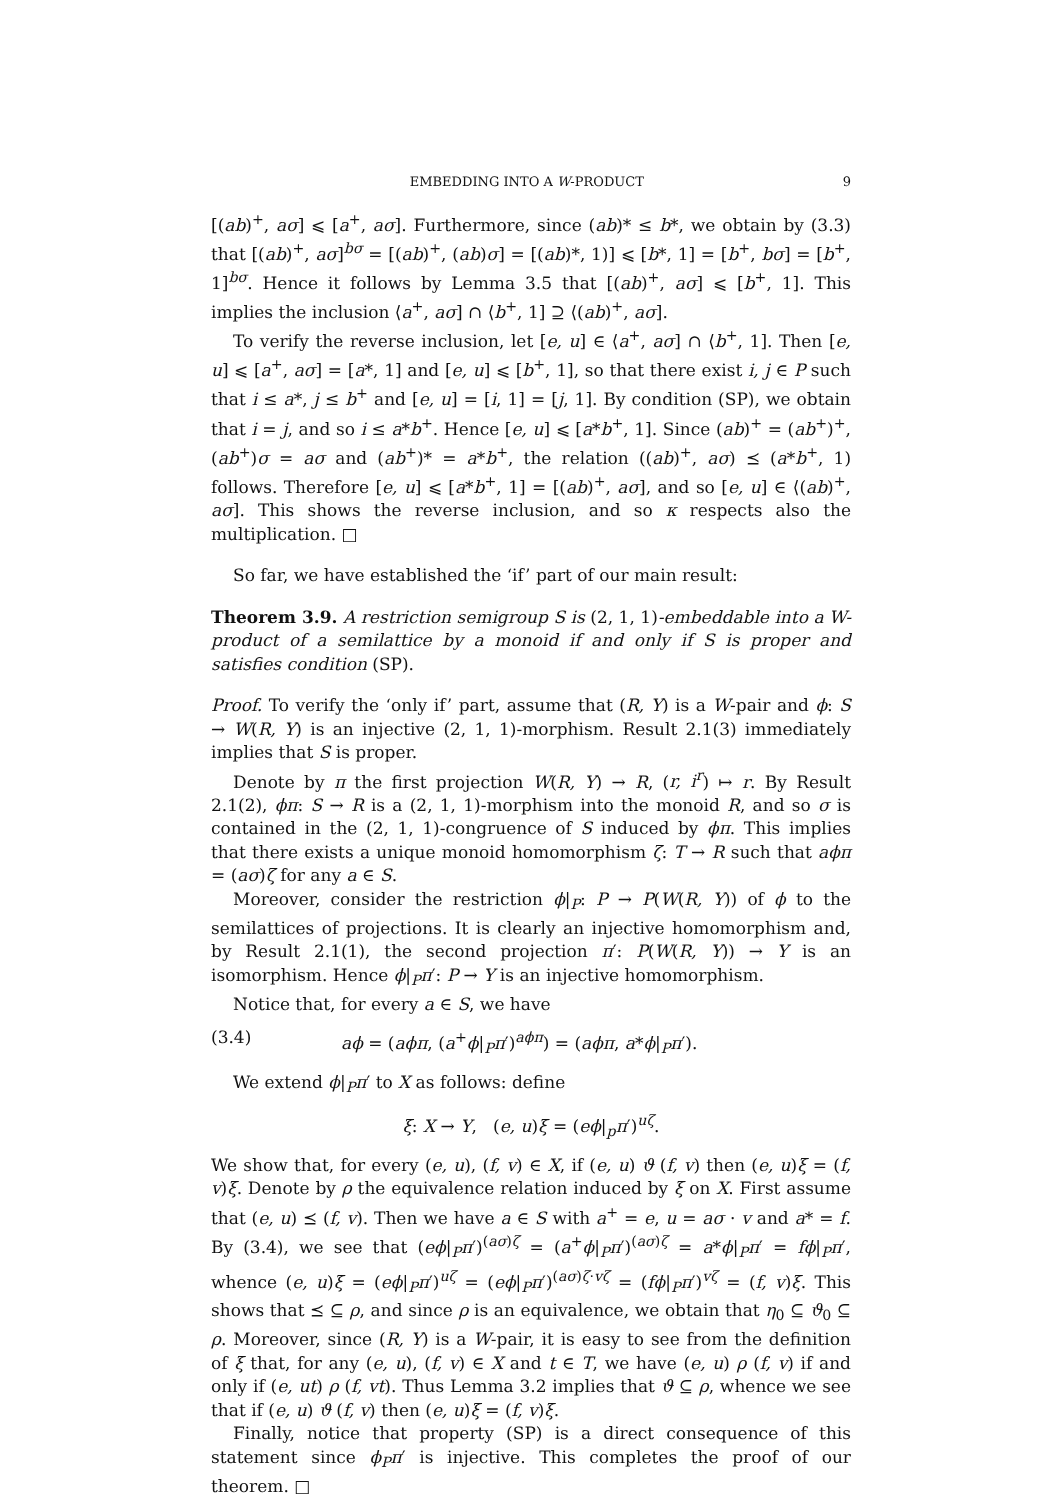EMBEDDING INTO A W-PRODUCT 9
[(ab)<sup>+</sup>, aσ] ⩽ [a<sup>+</sup>, aσ]. Furthermore, since (ab)* ≤ b*, we obtain by (3.3) that [(ab)<sup>+</sup>, aσ]<sup>bσ</sup> = [(ab)<sup>+</sup>, (ab)σ] = [(ab)*, 1)] ⩽ [b*, 1] = [b<sup>+</sup>, bσ] = [b<sup>+</sup>, 1]<sup>bσ</sup>. Hence it follows by Lemma 3.5 that [(ab)<sup>+</sup>, aσ] ⩽ [b<sup>+</sup>, 1]. This implies the inclusion ⟨a<sup>+</sup>, aσ] ∩ ⟨b<sup>+</sup>, 1] ⊇ ⟨(ab)<sup>+</sup>, aσ].
To verify the reverse inclusion, let [e, u] ∈ ⟨a<sup>+</sup>, aσ] ∩ ⟨b<sup>+</sup>, 1]. Then [e, u] ⩽ [a<sup>+</sup>, aσ] = [a*, 1] and [e, u] ⩽ [b<sup>+</sup>, 1], so that there exist i, j ∈ P such that i ≤ a*, j ≤ b<sup>+</sup> and [e, u] = [i, 1] = [j, 1]. By condition (SP), we obtain that i = j, and so i ≤ a*b<sup>+</sup>. Hence [e, u] ⩽ [a*b<sup>+</sup>, 1]. Since (ab)<sup>+</sup> = (ab<sup>+</sup>)<sup>+</sup>, (ab<sup>+</sup>)σ = aσ and (ab<sup>+</sup>)* = a*b<sup>+</sup>, the relation ((ab)<sup>+</sup>, aσ) ⪯ (a*b<sup>+</sup>, 1) follows. Therefore [e, u] ⩽ [a*b<sup>+</sup>, 1] = [(ab)<sup>+</sup>, aσ], and so [e, u] ∈ ⟨(ab)<sup>+</sup>, aσ]. This shows the reverse inclusion, and so κ respects also the multiplication. □
So far, we have established the ‘if’ part of our main result:
Theorem 3.9. A restriction semigroup S is (2, 1, 1)-embeddable into a W-product of a semilattice by a monoid if and only if S is proper and satisfies condition (SP).
Proof. To verify the ‘only if’ part, assume that (R, Y) is a W-pair and ϕ: S → W(R, Y) is an injective (2, 1, 1)-morphism. Result 2.1(3) immediately implies that S is proper.
Denote by π the first projection W(R, Y) → R, (r, i<sup>r</sup>) ↦ r. By Result 2.1(2), ϕπ: S → R is a (2, 1, 1)-morphism into the monoid R, and so σ is contained in the (2, 1, 1)-congruence of S induced by ϕπ. This implies that there exists a unique monoid homomorphism ζ: T → R such that aϕπ = (aσ)ζ for any a ∈ S.
Moreover, consider the restriction ϕ|<sub>P</sub>: P → P(W(R, Y)) of ϕ to the semilattices of projections. It is clearly an injective homomorphism and, by Result 2.1(1), the second projection π′: P(W(R, Y)) → Y is an isomorphism. Hence ϕ|<sub>P</sub>π′: P → Y is an injective homomorphism.
Notice that, for every a ∈ S, we have
(3.4) aϕ = (aϕπ, (a<sup>+</sup>ϕ|<sub>P</sub>π′)<sup>aϕπ</sup>) = (aϕπ, a*ϕ|<sub>P</sub>π′).
We extend ϕ|<sub>P</sub>π′ to X as follows: define
ξ: X → Y, (e, u)ξ = (eϕ|<sub>p</sub>π′)<sup>uζ</sup>.
We show that, for every (e, u), (f, v) ∈ X, if (e, u) ϑ (f, v) then (e, u)ξ = (f, v)ξ. Denote by ρ the equivalence relation induced by ξ on X. First assume that (e, u) ⪯ (f, v). Then we have a ∈ S with a<sup>+</sup> = e, u = aσ · v and a* = f. By (3.4), we see that (eϕ|<sub>P</sub>π′)<sup>(aσ)ζ</sup> = (a<sup>+</sup>ϕ|<sub>P</sub>π′)<sup>(aσ)ζ</sup> = a*ϕ|<sub>P</sub>π′ = fϕ|<sub>P</sub>π′, whence (e, u)ξ = (eϕ|<sub>P</sub>π′)<sup>uζ</sup> = (eϕ|<sub>P</sub>π′)<sup>(aσ)ζ·vζ</sup> = (fϕ|<sub>P</sub>π′)<sup>vζ</sup> = (f, v)ξ. This shows that ⪯ ⊆ ρ, and since ρ is an equivalence, we obtain that η<sub>0</sub> ⊆ ϑ<sub>0</sub> ⊆ ρ. Moreover, since (R, Y) is a W-pair, it is easy to see from the definition of ξ that, for any (e, u), (f, v) ∈ X and t ∈ T, we have (e, u) ρ (f, v) if and only if (e, ut) ρ (f, vt). Thus Lemma 3.2 implies that ϑ ⊆ ρ, whence we see that if (e, u) ϑ (f, v) then (e, u)ξ = (f, v)ξ.
Finally, notice that property (SP) is a direct consequence of this statement since ϕ<sub>P</sub>π′ is injective. This completes the proof of our theorem. □